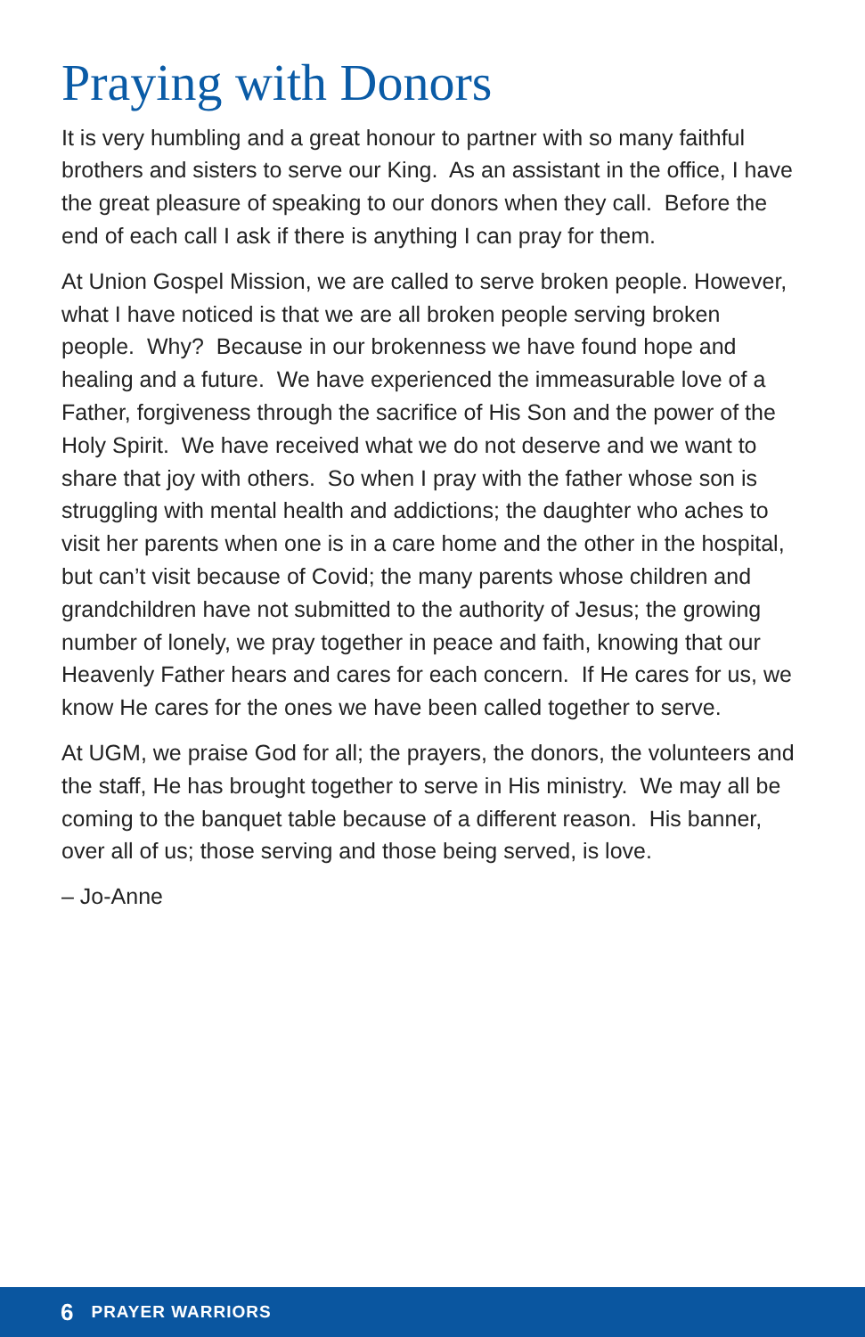Praying with Donors
It is very humbling and a great honour to partner with so many faithful brothers and sisters to serve our King. As an assistant in the office, I have the great pleasure of speaking to our donors when they call. Before the end of each call I ask if there is anything I can pray for them.
At Union Gospel Mission, we are called to serve broken people. However, what I have noticed is that we are all broken people serving broken people. Why? Because in our brokenness we have found hope and healing and a future. We have experienced the immeasurable love of a Father, forgiveness through the sacrifice of His Son and the power of the Holy Spirit. We have received what we do not deserve and we want to share that joy with others. So when I pray with the father whose son is struggling with mental health and addictions; the daughter who aches to visit her parents when one is in a care home and the other in the hospital, but can’t visit because of Covid; the many parents whose children and grandchildren have not submitted to the authority of Jesus; the growing number of lonely, we pray together in peace and faith, knowing that our Heavenly Father hears and cares for each concern. If He cares for us, we know He cares for the ones we have been called together to serve.
At UGM, we praise God for all; the prayers, the donors, the volunteers and the staff, He has brought together to serve in His ministry. We may all be coming to the banquet table because of a different reason. His banner, over all of us; those serving and those being served, is love.
– Jo-Anne
6 PRAYER WARRIORS